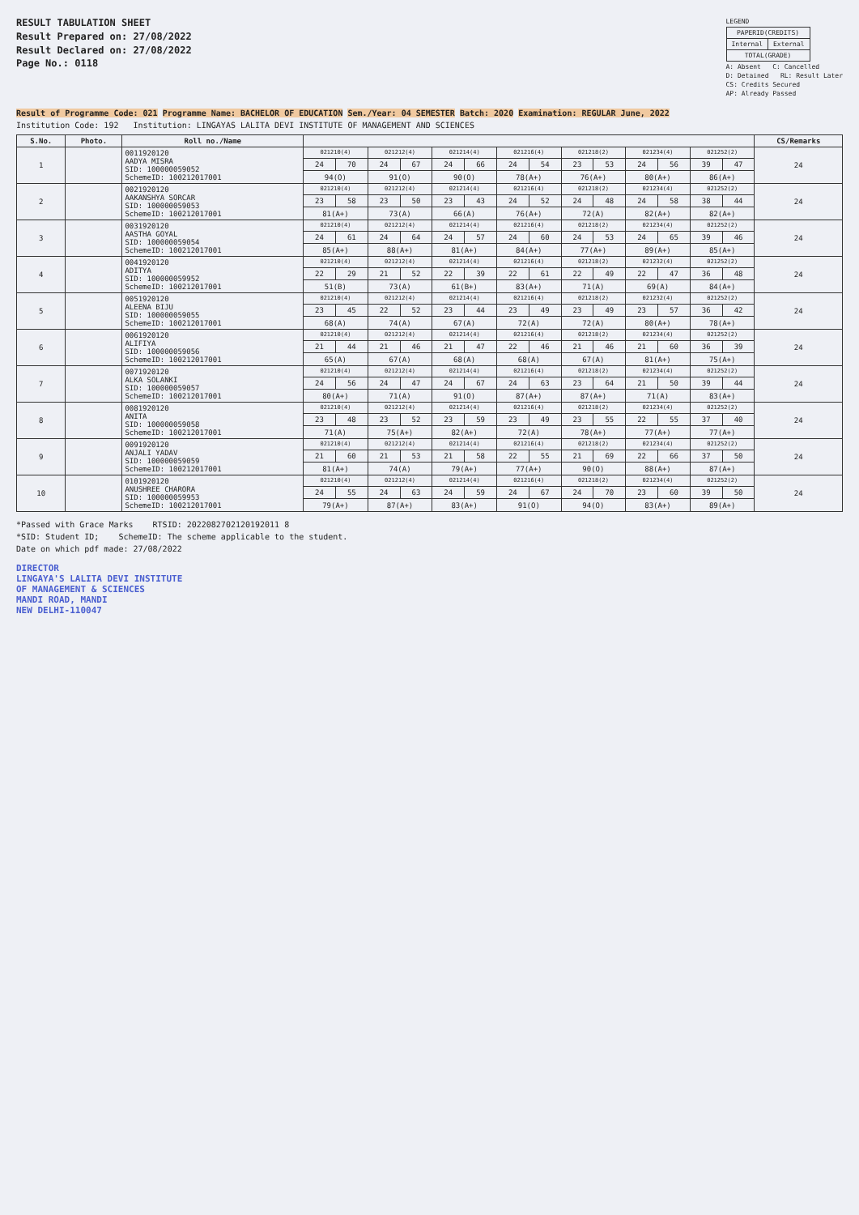RESULT TABULATION SHEET
Result Prepared on: 27/08/2022
Result Declared on: 27/08/2022
Page No.: 0118
LEGEND
| PAPERID(CREDITS) | |
| Internal | External |
| TOTAL(GRADE) | |
A: Absent C: Cancelled
D: Detained RL: Result Later
CS: Credits Secured
AP: Already Passed
Result of Programme Code: 021 Programme Name: BACHELOR OF EDUCATION Sem./Year: 04 SEMESTER Batch: 2020 Examination: REGULAR June, 2022
Institution Code: 192 Institution: LINGAYAS LALITA DEVI INSTITUTE OF MANAGEMENT AND SCIENCES
| S.No. | Photo. | Roll no./Name | | | | | | | | | | | | | | | CS/Remarks |
| --- | --- | --- | --- | --- | --- | --- | --- | --- | --- | --- | --- | --- | --- | --- | --- | --- | --- |
| 1 | | 0011920120 AADYA MISRA SID: 100000059052 SchemeID: 100212017001 | 021210(4) | | 021212(4) | | 021214(4) | | 021216(4) | | 021218(2) | | 021234(4) | | 021252(2) | | 24 |
| | | | 24 | 70 | 24 | 67 | 24 | 66 | 24 | 54 | 23 | 53 | 24 | 56 | 39 | 47 | |
| | | | 94(O) | | 91(O) | | 90(O) | | 78(A+) | | 76(A+) | | 80(A+) | | 86(A+) | | |
| 2 | | 0021920120 AAKANSHYA SORCAR SID: 100000059053 SchemeID: 100212017001 | 021210(4) | | 021212(4) | | 021214(4) | | 021216(4) | | 021218(2) | | 021234(4) | | 021252(2) | | 24 |
| | | | 23 | 58 | 23 | 50 | 23 | 43 | 24 | 52 | 24 | 48 | 24 | 58 | 38 | 44 | |
| | | | 81(A+) | | 73(A) | | 66(A) | | 76(A+) | | 72(A) | | 82(A+) | | 82(A+) | | |
| 3 | | 0031920120 AASTHA GOYAL SID: 100000059054 SchemeID: 100212017001 | 021210(4) | | 021212(4) | | 021214(4) | | 021216(4) | | 021218(2) | | 021234(4) | | 021252(2) | | 24 |
| | | | 24 | 61 | 24 | 64 | 24 | 57 | 24 | 60 | 24 | 53 | 24 | 65 | 39 | 46 | |
| | | | 85(A+) | | 88(A+) | | 81(A+) | | 84(A+) | | 77(A+) | | 89(A+) | | 85(A+) | | |
| 4 | | 0041920120 ADITYA SID: 100000059952 SchemeID: 100212017001 | 021210(4) | | 021212(4) | | 021214(4) | | 021216(4) | | 021218(2) | | 021232(4) | | 021252(2) | | 24 |
| | | | 22 | 29 | 21 | 52 | 22 | 39 | 22 | 61 | 22 | 49 | 22 | 47 | 36 | 48 | |
| | | | 51(B) | | 73(A) | | 61(B+) | | 83(A+) | | 71(A) | | 69(A) | | 84(A+) | | |
| 5 | | 0051920120 ALEENA BIJU SID: 100000059055 SchemeID: 100212017001 | 021210(4) | | 021212(4) | | 021214(4) | | 021216(4) | | 021218(2) | | 021232(4) | | 021252(2) | | 24 |
| | | | 23 | 45 | 22 | 52 | 23 | 44 | 23 | 49 | 23 | 49 | 23 | 57 | 36 | 42 | |
| | | | 68(A) | | 74(A) | | 67(A) | | 72(A) | | 72(A) | | 80(A+) | | 78(A+) | | |
| 6 | | 0061920120 ALIFIYA SID: 100000059056 SchemeID: 100212017001 | 021210(4) | | 021212(4) | | 021214(4) | | 021216(4) | | 021218(2) | | 021234(4) | | 021252(2) | | 24 |
| | | | 21 | 44 | 21 | 46 | 21 | 47 | 22 | 46 | 21 | 46 | 21 | 60 | 36 | 39 | |
| | | | 65(A) | | 67(A) | | 68(A) | | 68(A) | | 67(A) | | 81(A+) | | 75(A+) | | |
| 7 | | 0071920120 ALKA SOLANKI SID: 100000059057 SchemeID: 100212017001 | 021210(4) | | 021212(4) | | 021214(4) | | 021216(4) | | 021218(2) | | 021234(4) | | 021252(2) | | 24 |
| | | | 24 | 56 | 24 | 47 | 24 | 67 | 24 | 63 | 23 | 64 | 21 | 50 | 39 | 44 | |
| | | | 80(A+) | | 71(A) | | 91(O) | | 87(A+) | | 87(A+) | | 71(A) | | 83(A+) | | |
| 8 | | 0081920120 ANITA SID: 100000059058 SchemeID: 100212017001 | 021210(4) | | 021212(4) | | 021214(4) | | 021216(4) | | 021218(2) | | 021234(4) | | 021252(2) | | 24 |
| | | | 23 | 48 | 23 | 52 | 23 | 59 | 23 | 49 | 23 | 55 | 22 | 55 | 37 | 40 | |
| | | | 71(A) | | 75(A+) | | 82(A+) | | 72(A) | | 78(A+) | | 77(A+) | | 77(A+) | | |
| 9 | | 0091920120 ANJALI YADAV SID: 100000059059 SchemeID: 100212017001 | 021210(4) | | 021212(4) | | 021214(4) | | 021216(4) | | 021218(2) | | 021234(4) | | 021252(2) | | 24 |
| | | | 21 | 60 | 21 | 53 | 21 | 58 | 22 | 55 | 21 | 69 | 22 | 66 | 37 | 50 | |
| | | | 81(A+) | | 74(A) | | 79(A+) | | 77(A+) | | 90(O) | | 88(A+) | | 87(A+) | | |
| 10 | | 0101920120 ANUSHREE CHARORA SID: 100000059953 SchemeID: 100212017001 | 021210(4) | | 021212(4) | | 021214(4) | | 021216(4) | | 021218(2) | | 021234(4) | | 021252(2) | | 24 |
| | | | 24 | 55 | 24 | 63 | 24 | 59 | 24 | 67 | 24 | 70 | 23 | 60 | 39 | 50 | |
| | | | 79(A+) | | 87(A+) | | 83(A+) | | 91(O) | | 94(O) | | 83(A+) | | 89(A+) | | |
*Passed with Grace Marks RTSID: 2022082702120192011 8
*SID: Student ID; SchemeID: The scheme applicable to the student.
Date on which pdf made: 27/08/2022
DIRECTOR
LINGAYA'S LALITA DEVI INSTITUTE
OF MANAGEMENT & SCIENCES
MANDI ROAD, MANDI
NEW DELHI-110047